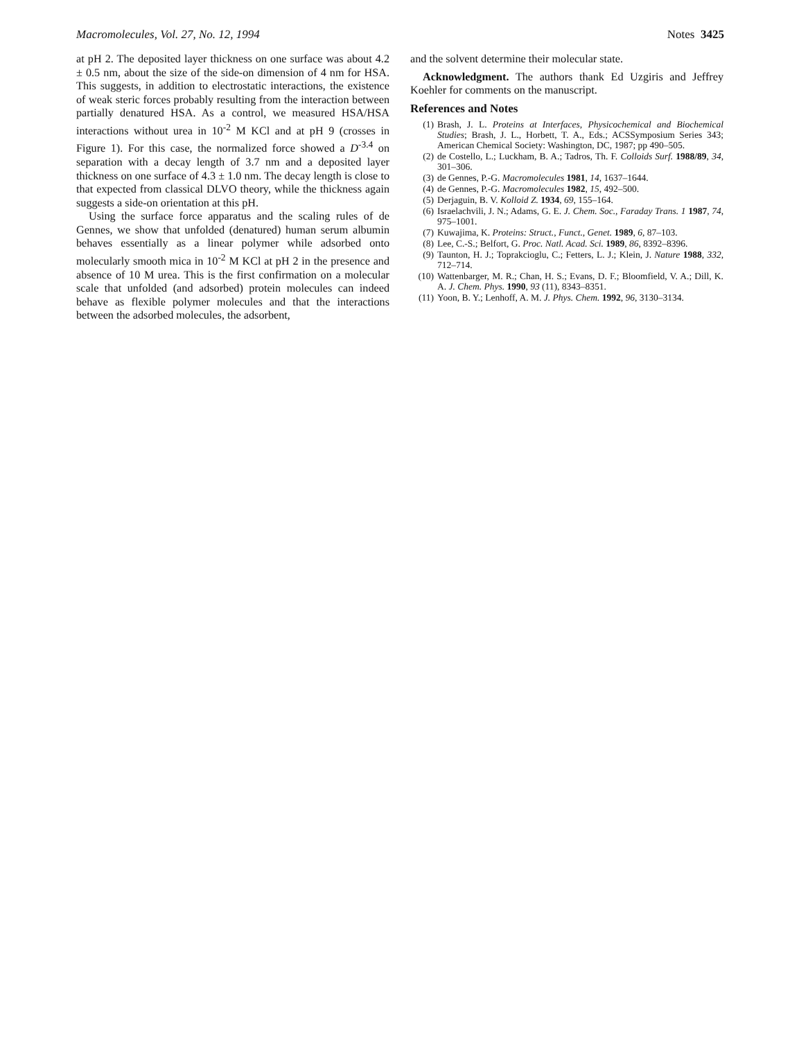Macromolecules, Vol. 27, No. 12, 1994 Notes 3425
at pH 2. The deposited layer thickness on one surface was about 4.2 ± 0.5 nm, about the size of the side-on dimension of 4 nm for HSA. This suggests, in addition to electrostatic interactions, the existence of weak steric forces probably resulting from the interaction between partially denatured HSA. As a control, we measured HSA/HSA interactions without urea in 10<sup>-2</sup> M KCl and at pH 9 (crosses in Figure 1). For this case, the normalized force showed a D<sup>-3.4</sup> on separation with a decay length of 3.7 nm and a deposited layer thickness on one surface of 4.3 ± 1.0 nm. The decay length is close to that expected from classical DLVO theory, while the thickness again suggests a side-on orientation at this pH.
Using the surface force apparatus and the scaling rules of de Gennes, we show that unfolded (denatured) human serum albumin behaves essentially as a linear polymer while adsorbed onto molecularly smooth mica in 10<sup>-2</sup> M KCl at pH 2 in the presence and absence of 10 M urea. This is the first confirmation on a molecular scale that unfolded (and adsorbed) protein molecules can indeed behave as flexible polymer molecules and that the interactions between the adsorbed molecules, the adsorbent,
and the solvent determine their molecular state.
Acknowledgment. The authors thank Ed Uzgiris and Jeffrey Koehler for comments on the manuscript.
References and Notes
(1) Brash, J. L. Proteins at Interfaces, Physicochemical and Biochemical Studies; Brash, J. L., Horbett, T. A., Eds.; ACSSymposium Series 343; American Chemical Society: Washington, DC, 1987; pp 490–505.
(2) de Costello, L.; Luckham, B. A.; Tadros, Th. F. Colloids Surf. 1988/89, 34, 301–306.
(3) de Gennes, P.-G. Macromolecules 1981, 14, 1637–1644.
(4) de Gennes, P.-G. Macromolecules 1982, 15, 492–500.
(5) Derjaguin, B. V. Kolloid Z. 1934, 69, 155–164.
(6) Israelachvili, J. N.; Adams, G. E. J. Chem. Soc., Faraday Trans. 1 1987, 74, 975–1001.
(7) Kuwajima, K. Proteins: Struct., Funct., Genet. 1989, 6, 87–103.
(8) Lee, C.-S.; Belfort, G. Proc. Natl. Acad. Sci. 1989, 86, 8392–8396.
(9) Taunton, H. J.; Toprakcioglu, C.; Fetters, L. J.; Klein, J. Nature 1988, 332, 712–714.
(10) Wattenbarger, M. R.; Chan, H. S.; Evans, D. F.; Bloomfield, V. A.; Dill, K. A. J. Chem. Phys. 1990, 93 (11), 8343–8351.
(11) Yoon, B. Y.; Lenhoff, A. M. J. Phys. Chem. 1992, 96, 3130–3134.